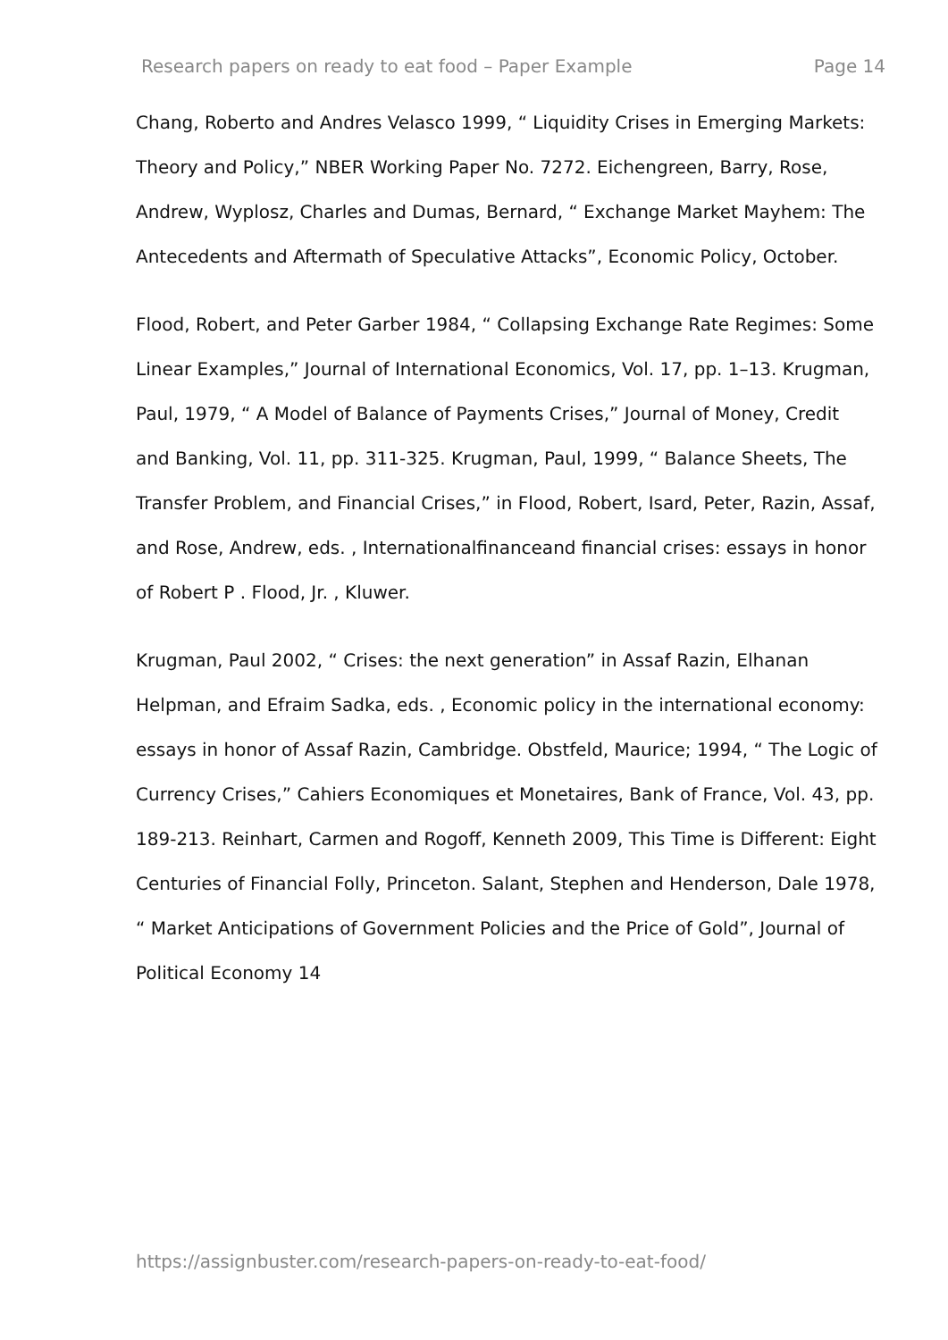Research papers on ready to eat food – Paper Example Page 14
Chang, Roberto and Andres Velasco 1999, “ Liquidity Crises in Emerging Markets: Theory and Policy,” NBER Working Paper No. 7272. Eichengreen, Barry, Rose, Andrew, Wyplosz, Charles and Dumas, Bernard, “ Exchange Market Mayhem: The Antecedents and Aftermath of Speculative Attacks”, Economic Policy, October.
Flood, Robert, and Peter Garber 1984, “ Collapsing Exchange Rate Regimes: Some Linear Examples,” Journal of International Economics, Vol. 17, pp. 1–13. Krugman, Paul, 1979, “ A Model of Balance of Payments Crises,” Journal of Money, Credit and Banking, Vol. 11, pp. 311-325. Krugman, Paul, 1999, “ Balance Sheets, The Transfer Problem, and Financial Crises,” in Flood, Robert, Isard, Peter, Razin, Assaf, and Rose, Andrew, eds. , Internationalfinanceand financial crises: essays in honor of Robert P . Flood, Jr. , Kluwer.
Krugman, Paul 2002, “ Crises: the next generation” in Assaf Razin, Elhanan Helpman, and Efraim Sadka, eds. , Economic policy in the international economy: essays in honor of Assaf Razin, Cambridge. Obstfeld, Maurice; 1994, “ The Logic of Currency Crises,” Cahiers Economiques et Monetaires, Bank of France, Vol. 43, pp. 189-213. Reinhart, Carmen and Rogoff, Kenneth 2009, This Time is Different: Eight Centuries of Financial Folly, Princeton. Salant, Stephen and Henderson, Dale 1978, “ Market Anticipations of Government Policies and the Price of Gold”, Journal of Political Economy 14
https://assignbuster.com/research-papers-on-ready-to-eat-food/